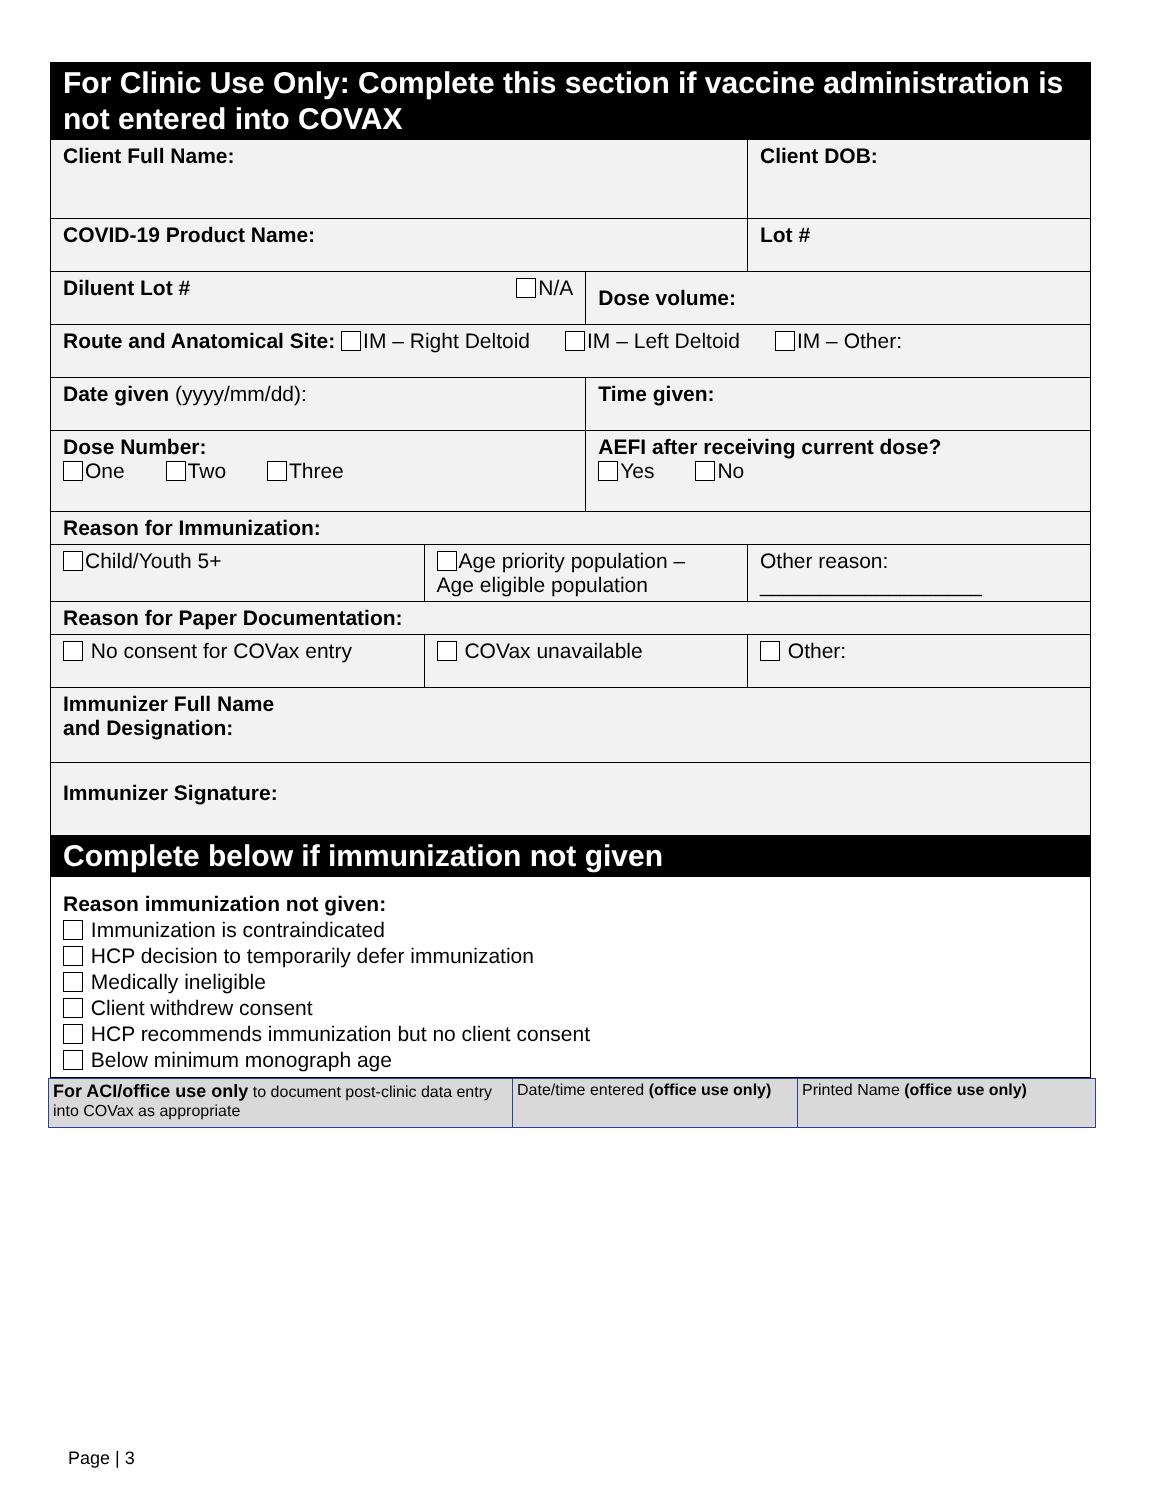| For Clinic Use Only: Complete this section if vaccine administration is not entered into COVAX | | | |
| Client Full Name: | | | Client DOB: |
| COVID-19 Product Name: | | | Lot # |
| Diluent Lot # N/A | | Dose volume: | |
| Route and Anatomical Site: IM – Right Deltoid IM – Left Deltoid IM – Other: | | | |
| Date given (yyyy/mm/dd): | | Time given: | |
| Dose Number: One Two Three | | AEFI after receiving current dose? Yes No | |
| Reason for Immunization: | | | |
| Child/Youth 5+ | Age priority population – Age eligible population | | Other reason: ___________________ |
| Reason for Paper Documentation: | | | |
| No consent for COVax entry | COVax unavailable | | Other: |
| Immunizer Full Name and Designation: | | | |
| Immunizer Signature: | | | |
| Complete below if immunization not given | | | |
| Reason immunization not given: Immunization is contraindicated HCP decision to temporarily defer immunization Medically ineligible Client withdrew consent HCP recommends immunization but no client consent Below minimum monograph age | | | |
| For ACI/office use only to document post-clinic data entry into COVax as appropriate | Date/time entered (office use only) | Printed Name (office use only) |
Page | 3